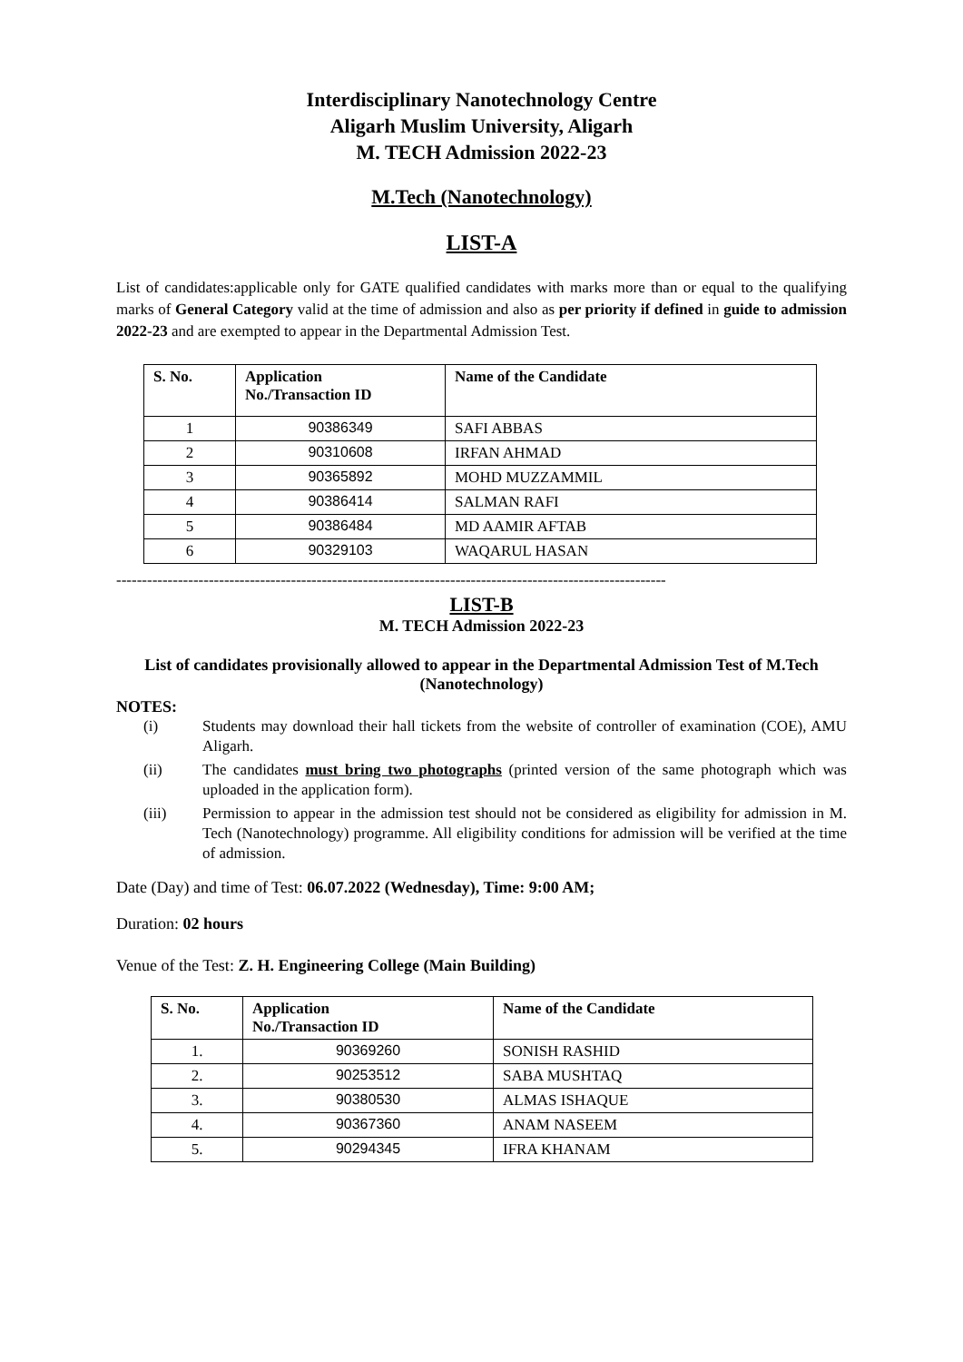Interdisciplinary Nanotechnology Centre
Aligarh Muslim University, Aligarh
M. TECH Admission 2022-23
M.Tech (Nanotechnology)
LIST-A
List of candidates:applicable only for GATE qualified candidates with marks more than or equal to the qualifying marks of General Category valid at the time of admission and also as per priority if defined in guide to admission 2022-23 and are exempted to appear in the Departmental Admission Test.
| S. No. | Application No./Transaction ID | Name of the Candidate |
| --- | --- | --- |
| 1 | 90386349 | SAFI ABBAS |
| 2 | 90310608 | IRFAN AHMAD |
| 3 | 90365892 | MOHD MUZZAMMIL |
| 4 | 90386414 | SALMAN RAFI |
| 5 | 90386484 | MD AAMIR AFTAB |
| 6 | 90329103 | WAQARUL HASAN |
-----------------------------------------------------------------------------------------------------------
LIST-B
M. TECH Admission 2022-23
List of candidates provisionally allowed to appear in the Departmental Admission Test of M.Tech (Nanotechnology)
NOTES:
(i) Students may download their hall tickets from the website of controller of examination (COE), AMU Aligarh.
(ii) The candidates must bring two photographs (printed version of the same photograph which was uploaded in the application form).
(iii) Permission to appear in the admission test should not be considered as eligibility for admission in M. Tech (Nanotechnology) programme. All eligibility conditions for admission will be verified at the time of admission.
Date (Day) and time of Test: 06.07.2022 (Wednesday), Time: 9:00 AM;
Duration: 02 hours
Venue of the Test: Z. H. Engineering College (Main Building)
| S. No. | Application No./Transaction ID | Name of the Candidate |
| --- | --- | --- |
| 1. | 90369260 | SONISH RASHID |
| 2. | 90253512 | SABA MUSHTAQ |
| 3. | 90380530 | ALMAS ISHAQUE |
| 4. | 90367360 | ANAM NASEEM |
| 5. | 90294345 | IFRA KHANAM |